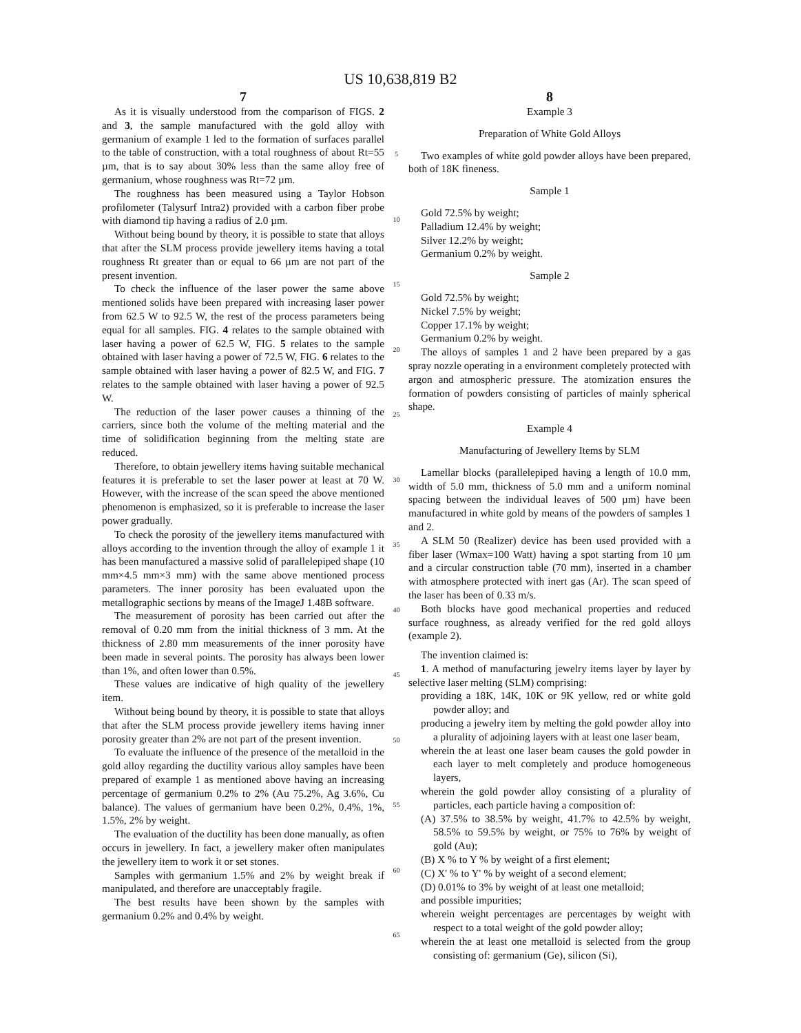US 10,638,819 B2
7
As it is visually understood from the comparison of FIGS. 2 and 3, the sample manufactured with the gold alloy with germanium of example 1 led to the formation of surfaces parallel to the table of construction, with a total roughness of about Rt=55 µm, that is to say about 30% less than the same alloy free of germanium, whose roughness was Rt=72 µm.
The roughness has been measured using a Taylor Hobson profilometer (Talysurf Intra2) provided with a carbon fiber probe with diamond tip having a radius of 2.0 µm.
Without being bound by theory, it is possible to state that alloys that after the SLM process provide jewellery items having a total roughness Rt greater than or equal to 66 µm are not part of the present invention.
To check the influence of the laser power the same above mentioned solids have been prepared with increasing laser power from 62.5 W to 92.5 W, the rest of the process parameters being equal for all samples. FIG. 4 relates to the sample obtained with laser having a power of 62.5 W, FIG. 5 relates to the sample obtained with laser having a power of 72.5 W, FIG. 6 relates to the sample obtained with laser having a power of 82.5 W, and FIG. 7 relates to the sample obtained with laser having a power of 92.5 W.
The reduction of the laser power causes a thinning of the carriers, since both the volume of the melting material and the time of solidification beginning from the melting state are reduced.
Therefore, to obtain jewellery items having suitable mechanical features it is preferable to set the laser power at least at 70 W. However, with the increase of the scan speed the above mentioned phenomenon is emphasized, so it is preferable to increase the laser power gradually.
To check the porosity of the jewellery items manufactured with alloys according to the invention through the alloy of example 1 it has been manufactured a massive solid of parallelepiped shape (10 mm×4.5 mm×3 mm) with the same above mentioned process parameters. The inner porosity has been evaluated upon the metallographic sections by means of the ImageJ 1.48B software.
The measurement of porosity has been carried out after the removal of 0.20 mm from the initial thickness of 3 mm. At the thickness of 2.80 mm measurements of the inner porosity have been made in several points. The porosity has always been lower than 1%, and often lower than 0.5%.
These values are indicative of high quality of the jewellery item.
Without being bound by theory, it is possible to state that alloys that after the SLM process provide jewellery items having inner porosity greater than 2% are not part of the present invention.
To evaluate the influence of the presence of the metalloid in the gold alloy regarding the ductility various alloy samples have been prepared of example 1 as mentioned above having an increasing percentage of germanium 0.2% to 2% (Au 75.2%, Ag 3.6%, Cu balance). The values of germanium have been 0.2%, 0.4%, 1%, 1.5%, 2% by weight.
The evaluation of the ductility has been done manually, as often occurs in jewellery. In fact, a jewellery maker often manipulates the jewellery item to work it or set stones.
Samples with germanium 1.5% and 2% by weight break if manipulated, and therefore are unacceptably fragile.
The best results have been shown by the samples with germanium 0.2% and 0.4% by weight.
5
10
15
20
25
30
35
40
45
50
55
60
65
8
Example 3
Preparation of White Gold Alloys
Two examples of white gold powder alloys have been prepared, both of 18K fineness.
Sample 1
Gold 72.5% by weight;
Palladium 12.4% by weight;
Silver 12.2% by weight;
Germanium 0.2% by weight.
Sample 2
Gold 72.5% by weight;
Nickel 7.5% by weight;
Copper 17.1% by weight;
Germanium 0.2% by weight.
The alloys of samples 1 and 2 have been prepared by a gas spray nozzle operating in a environment completely protected with argon and atmospheric pressure. The atomization ensures the formation of powders consisting of particles of mainly spherical shape.
Example 4
Manufacturing of Jewellery Items by SLM
Lamellar blocks (parallelepiped having a length of 10.0 mm, width of 5.0 mm, thickness of 5.0 mm and a uniform nominal spacing between the individual leaves of 500 µm) have been manufactured in white gold by means of the powders of samples 1 and 2.
A SLM 50 (Realizer) device has been used provided with a fiber laser (Wmax=100 Watt) having a spot starting from 10 µm and a circular construction table (70 mm), inserted in a chamber with atmosphere protected with inert gas (Ar). The scan speed of the laser has been of 0.33 m/s.
Both blocks have good mechanical properties and reduced surface roughness, as already verified for the red gold alloys (example 2).
The invention claimed is:
1. A method of manufacturing jewelry items layer by layer by selective laser melting (SLM) comprising:
providing a 18K, 14K, 10K or 9K yellow, red or white gold powder alloy; and
producing a jewelry item by melting the gold powder alloy into a plurality of adjoining layers with at least one laser beam,
wherein the at least one laser beam causes the gold powder in each layer to melt completely and produce homogeneous layers,
wherein the gold powder alloy consisting of a plurality of particles, each particle having a composition of:
(A) 37.5% to 38.5% by weight, 41.7% to 42.5% by weight, 58.5% to 59.5% by weight, or 75% to 76% by weight of gold (Au);
(B) X % to Y % by weight of a first element;
(C) X' % to Y' % by weight of a second element;
(D) 0.01% to 3% by weight of at least one metalloid;
and possible impurities;
wherein weight percentages are percentages by weight with respect to a total weight of the gold powder alloy;
wherein the at least one metalloid is selected from the group consisting of: germanium (Ge), silicon (Si),